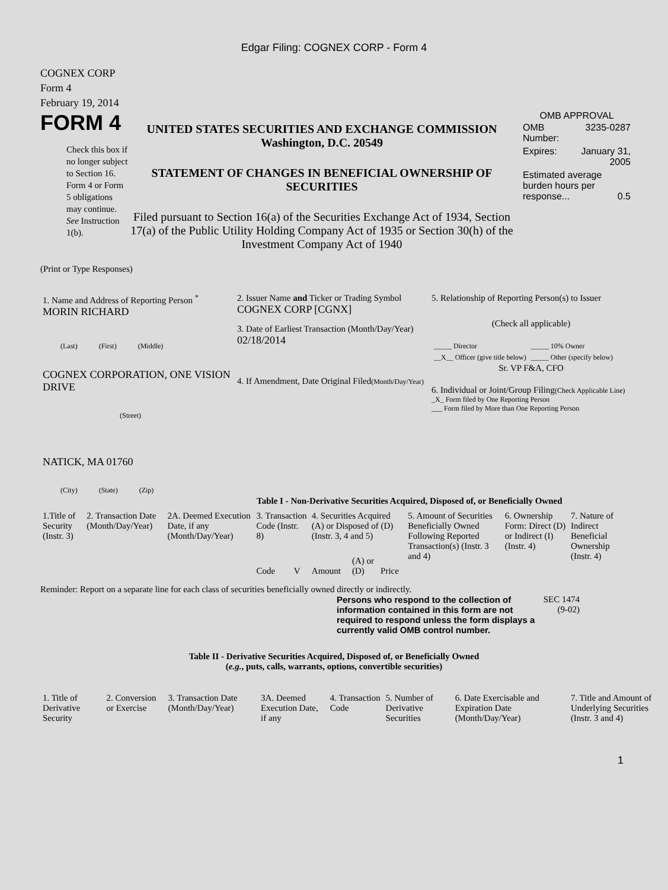Edgar Filing: COGNEX CORP - Form 4
COGNEX CORP
Form 4
February 19, 2014
FORM 4
Check this box if no longer subject to Section 16. Form 4 or Form 5 obligations may continue. See Instruction 1(b).
UNITED STATES SECURITIES AND EXCHANGE COMMISSION
Washington, D.C. 20549
STATEMENT OF CHANGES IN BENEFICIAL OWNERSHIP OF SECURITIES
Filed pursuant to Section 16(a) of the Securities Exchange Act of 1934, Section 17(a) of the Public Utility Holding Company Act of 1935 or Section 30(h) of the Investment Company Act of 1940
OMB APPROVAL
| OMB Number: | 3235-0287 |
| Expires: | January 31, 2005 |
| Estimated average burden hours per response... 0.5 | |
(Print or Type Responses)
| 1. Name and Address of Reporting Person <sup>*</sup> MORIN RICHARD (Last) (First) (Middle) COGNEX CORPORATION, ONE VISION DRIVE (Street) NATICK, MA 01760 (City) (State) (Zip) | 2. Issuer Name and Ticker or Trading Symbol COGNEX CORP [CGNX] 3. Date of Earliest Transaction (Month/Day/Year) 02/18/2014 4. If Amendment, Date Original Filed (Month/Day/Year) | 5. Relationship of Reporting Person(s) to Issuer (Check all applicable) / _____ Director / _____ 10% Owner / / __X__ Officer (give title below) / _____ Other (specify below) / Sr. VP F&A, CFO 6. Individual or Joint/Group Filing (Check Applicable Line) _X_ Form filed by One Reporting Person ___ Form filed by More than One Reporting Person |
Table I - Non-Derivative Securities Acquired, Disposed of, or Beneficially Owned
| 1.Title of Security (Instr. 3) | 2. Transaction Date (Month/Day/Year) | 2A. Deemed Execution Date, if any (Month/Day/Year) | 3. Transaction Code (Instr. 8) | | 4. Securities Acquired (A) or Disposed of (D) (Instr. 3, 4 and 5) | | | 5. Amount of Securities Beneficially Owned Following Reported Transaction(s) (Instr. 3 and 4) | 6. Ownership Form: Direct (D) or Indirect (I) (Instr. 4) | 7. Nature of Indirect Beneficial Ownership (Instr. 4) |
| --- | --- | --- | --- | --- | --- | --- | --- | --- | --- | --- |
| | | | Code | V | Amount | (A) or (D) | Price | | | |
Reminder: Report on a separate line for each class of securities beneficially owned directly or indirectly.
Persons who respond to the collection of information contained in this form are not required to respond unless the form displays a currently valid OMB control number.
SEC 1474 (9-02)
Table II - Derivative Securities Acquired, Disposed of, or Beneficially Owned
(e.g., puts, calls, warrants, options, convertible securities)
| 1. Title of Derivative Security | 2. Conversion or Exercise | 3. Transaction Date (Month/Day/Year) | 3A. Deemed Execution Date, if any | 4. Transaction Code | 5. Number of Derivative Securities | 6. Date Exercisable and Expiration Date (Month/Day/Year) | 7. Title and Amount of Underlying Securities (Instr. 3 and 4) |
| --- | --- | --- | --- | --- | --- | --- | --- |
1